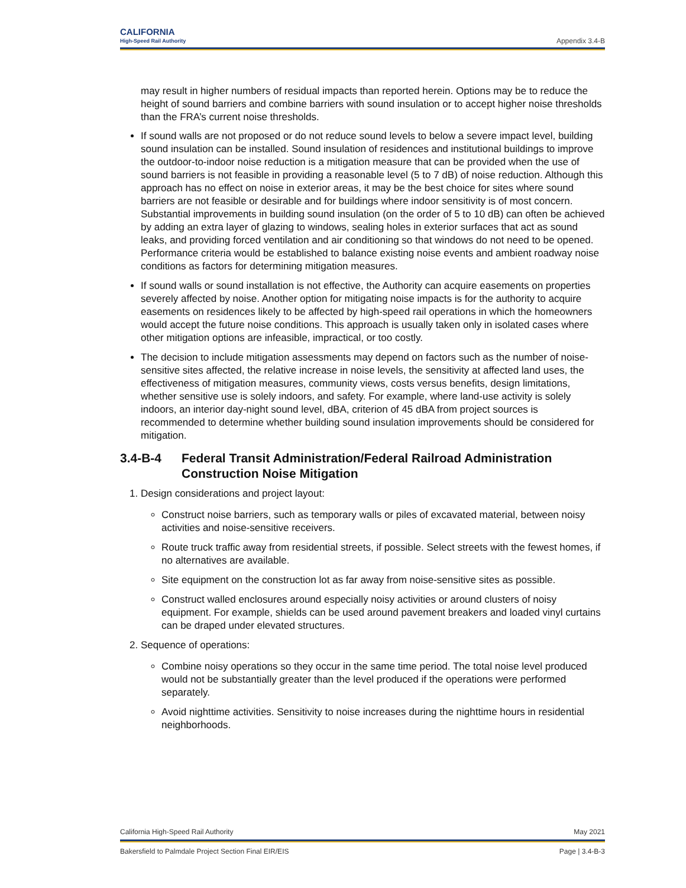CALIFORNIA
High-Speed Rail Authority
Appendix 3.4-B
may result in higher numbers of residual impacts than reported herein. Options may be to reduce the height of sound barriers and combine barriers with sound insulation or to accept higher noise thresholds than the FRA’s current noise thresholds.
If sound walls are not proposed or do not reduce sound levels to below a severe impact level, building sound insulation can be installed. Sound insulation of residences and institutional buildings to improve the outdoor-to-indoor noise reduction is a mitigation measure that can be provided when the use of sound barriers is not feasible in providing a reasonable level (5 to 7 dB) of noise reduction. Although this approach has no effect on noise in exterior areas, it may be the best choice for sites where sound barriers are not feasible or desirable and for buildings where indoor sensitivity is of most concern. Substantial improvements in building sound insulation (on the order of 5 to 10 dB) can often be achieved by adding an extra layer of glazing to windows, sealing holes in exterior surfaces that act as sound leaks, and providing forced ventilation and air conditioning so that windows do not need to be opened. Performance criteria would be established to balance existing noise events and ambient roadway noise conditions as factors for determining mitigation measures.
If sound walls or sound installation is not effective, the Authority can acquire easements on properties severely affected by noise. Another option for mitigating noise impacts is for the authority to acquire easements on residences likely to be affected by high-speed rail operations in which the homeowners would accept the future noise conditions. This approach is usually taken only in isolated cases where other mitigation options are infeasible, impractical, or too costly.
The decision to include mitigation assessments may depend on factors such as the number of noise-sensitive sites affected, the relative increase in noise levels, the sensitivity at affected land uses, the effectiveness of mitigation measures, community views, costs versus benefits, design limitations, whether sensitive use is solely indoors, and safety. For example, where land-use activity is solely indoors, an interior day-night sound level, dBA, criterion of 45 dBA from project sources is recommended to determine whether building sound insulation improvements should be considered for mitigation.
3.4-B-4 Federal Transit Administration/Federal Railroad Administration Construction Noise Mitigation
1. Design considerations and project layout:
Construct noise barriers, such as temporary walls or piles of excavated material, between noisy activities and noise-sensitive receivers.
Route truck traffic away from residential streets, if possible. Select streets with the fewest homes, if no alternatives are available.
Site equipment on the construction lot as far away from noise-sensitive sites as possible.
Construct walled enclosures around especially noisy activities or around clusters of noisy equipment. For example, shields can be used around pavement breakers and loaded vinyl curtains can be draped under elevated structures.
2. Sequence of operations:
Combine noisy operations so they occur in the same time period. The total noise level produced would not be substantially greater than the level produced if the operations were performed separately.
Avoid nighttime activities. Sensitivity to noise increases during the nighttime hours in residential neighborhoods.
California High-Speed Rail Authority May 2021
Bakersfield to Palmdale Project Section Final EIR/EIS Page | 3.4-B-3